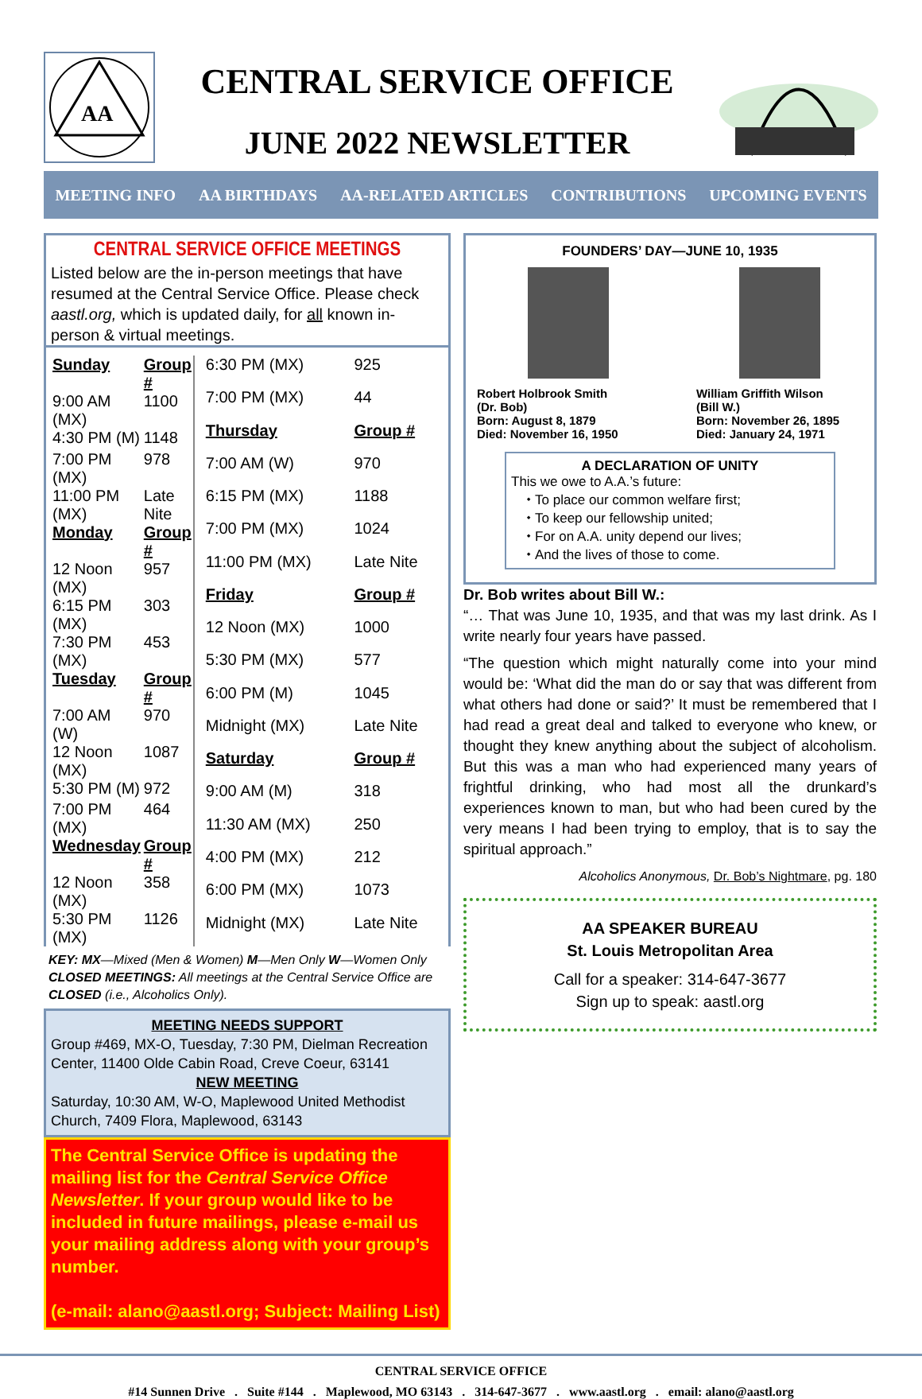AA
CENTRAL SERVICE OFFICE
JUNE 2022 NEWSLETTER
MEETING INFO AA BIRTHDAYS AA-RELATED ARTICLES CONTRIBUTIONS UPCOMING EVENTS
CENTRAL SERVICE OFFICE MEETINGS
Listed below are the in-person meetings that have resumed at the Central Service Office. Please check aastl.org, which is updated daily, for all known in-person & virtual meetings.
| Sunday | Group # |
| 9:00 AM (MX) | 1100 |
| 4:30 PM (M) | 1148 |
| 7:00 PM (MX) | 978 |
| 11:00 PM (MX) | Late Nite |
| Monday | Group # |
| 12 Noon (MX) | 957 |
| 6:15 PM (MX) | 303 |
| 7:30 PM (MX) | 453 |
| Tuesday | Group # |
| 7:00 AM (W) | 970 |
| 12 Noon (MX) | 1087 |
| 5:30 PM (M) | 972 |
| 7:00 PM (MX) | 464 |
| Wednesday | Group # |
| 12 Noon (MX) | 358 |
| 5:30 PM (MX) | 1126 |
| 6:30 PM (MX) | 925 |
| 7:00 PM (MX) | 44 |
| Thursday | Group # |
| 7:00 AM (W) | 970 |
| 6:15 PM (MX) | 1188 |
| 7:00 PM (MX) | 1024 |
| 11:00 PM (MX) | Late Nite |
| Friday | Group # |
| 12 Noon (MX) | 1000 |
| 5:30 PM (MX) | 577 |
| 6:00 PM (M) | 1045 |
| Midnight (MX) | Late Nite |
| Saturday | Group # |
| 9:00 AM (M) | 318 |
| 11:30 AM (MX) | 250 |
| 4:00 PM (MX) | 212 |
| 6:00 PM (MX) | 1073 |
| Midnight (MX) | Late Nite |
KEY: MX—Mixed (Men & Women) M—Men Only W—Women Only
CLOSED MEETINGS: All meetings at the Central Service Office are CLOSED (i.e., Alcoholics Only).
MEETING NEEDS SUPPORT
Group #469, MX-O, Tuesday, 7:30 PM, Dielman Recreation Center, 11400 Olde Cabin Road, Creve Coeur, 63141
NEW MEETING
Saturday, 10:30 AM, W-O, Maplewood United Methodist Church, 7409 Flora, Maplewood, 63143
The Central Service Office is updating the mailing list for the Central Service Office Newsletter. If your group would like to be included in future mailings, please e-mail us your mailing address along with your group’s number.
(e-mail: alano@aastl.org; Subject: Mailing List)
FOUNDERS’ DAY—JUNE 10, 1935
Robert Holbrook Smith
(Dr. Bob)
Born: August 8, 1879
Died: November 16, 1950
William Griffith Wilson
(Bill W.)
Born: November 26, 1895
Died: January 24, 1971
A DECLARATION OF UNITY
This we owe to A.A.’s future:
To place our common welfare first;
To keep our fellowship united;
For on A.A. unity depend our lives;
And the lives of those to come.
Dr. Bob writes about Bill W.:
“… That was June 10, 1935, and that was my last drink. As I write nearly four years have passed.
“The question which might naturally come into your mind would be: ‘What did the man do or say that was different from what others had done or said?’ It must be remembered that I had read a great deal and talked to everyone who knew, or thought they knew anything about the subject of alcoholism. But this was a man who had experienced many years of frightful drinking, who had most all the drunkard’s experiences known to man, but who had been cured by the very means I had been trying to employ, that is to say the spiritual approach.”
Alcoholics Anonymous, Dr. Bob’s Nightmare, pg. 180
AA SPEAKER BUREAU
St. Louis Metropolitan Area
Call for a speaker: 314-647-3677
Sign up to speak: aastl.org
CENTRAL SERVICE OFFICE
#14 Sunnen Drive . Suite #144 . Maplewood, MO 63143 . 314-647-3677 . www.aastl.org . email: alano@aastl.org